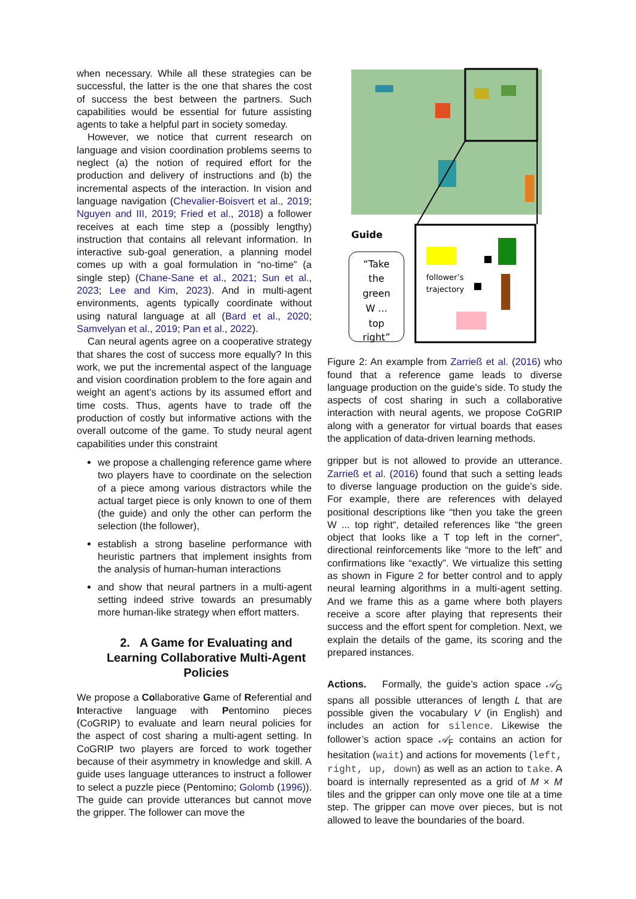when necessary. While all these strategies can be successful, the latter is the one that shares the cost of success the best between the partners. Such capabilities would be essential for future assisting agents to take a helpful part in society someday.
However, we notice that current research on language and vision coordination problems seems to neglect (a) the notion of required effort for the production and delivery of instructions and (b) the incremental aspects of the interaction. In vision and language navigation (Chevalier-Boisvert et al., 2019; Nguyen and III, 2019; Fried et al., 2018) a follower receives at each time step a (possibly lengthy) instruction that contains all relevant information. In interactive sub-goal generation, a planning model comes up with a goal formulation in “no-time” (a single step) (Chane-Sane et al., 2021; Sun et al., 2023; Lee and Kim, 2023). And in multi-agent environments, agents typically coordinate without using natural language at all (Bard et al., 2020; Samvelyan et al., 2019; Pan et al., 2022).
Can neural agents agree on a cooperative strategy that shares the cost of success more equally? In this work, we put the incremental aspect of the language and vision coordination problem to the fore again and weight an agent’s actions by its assumed effort and time costs. Thus, agents have to trade off the production of costly but informative actions with the overall outcome of the game. To study neural agent capabilities under this constraint
we propose a challenging reference game where two players have to coordinate on the selection of a piece among various distractors while the actual target piece is only known to one of them (the guide) and only the other can perform the selection (the follower),
establish a strong baseline performance with heuristic partners that implement insights from the analysis of human-human interactions
and show that neural partners in a multi-agent setting indeed strive towards an presumably more human-like strategy when effort matters.
2. A Game for Evaluating and Learning Collaborative Multi-Agent Policies
We propose a Collaborative Game of Referential and Interactive language with Pentomino pieces (CoGRIP) to evaluate and learn neural policies for the aspect of cost sharing a multi-agent setting. In CoGRIP two players are forced to work together because of their asymmetry in knowledge and skill. A guide uses language utterances to instruct a follower to select a puzzle piece (Pentomino; Golomb (1996)). The guide can provide utterances but cannot move the gripper. The follower can move the
Guide
“Take
the
green
W ...
top
right”
follower’s
trajectory
Figure 2: An example from Zarrieß et al. (2016) who found that a reference game leads to diverse language production on the guide’s side. To study the aspects of cost sharing in such a collaborative interaction with neural agents, we propose CoGRIP along with a generator for virtual boards that eases the application of data-driven learning methods.
gripper but is not allowed to provide an utterance. Zarrieß et al. (2016) found that such a setting leads to diverse language production on the guide’s side. For example, there are references with delayed positional descriptions like “then you take the green W ... top right“, detailed references like “the green object that looks like a T top left in the corner“, directional reinforcements like “more to the left” and confirmations like “exactly”. We virtualize this setting as shown in Figure 2 for better control and to apply neural learning algorithms in a multi-agent setting. And we frame this as a game where both players receive a score after playing that represents their success and the effort spent for completion. Next, we explain the details of the game, its scoring and the prepared instances.
Actions. Formally, the guide’s action space 𝒜<sub>G</sub> spans all possible utterances of length L that are possible given the vocabulary V (in English) and includes an action for silence. Likewise the follower’s action space 𝒜<sub>F</sub> contains an action for hesitation (wait) and actions for movements (left, right, up, down) as well as an action to take. A board is internally represented as a grid of M × M tiles and the gripper can only move one tile at a time step. The gripper can move over pieces, but is not allowed to leave the boundaries of the board.